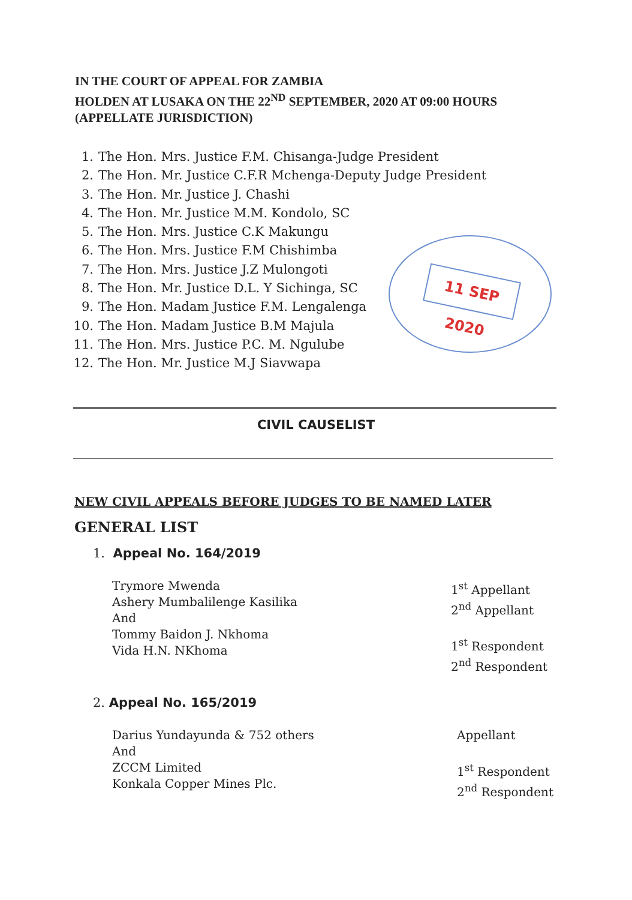IN THE COURT OF APPEAL FOR ZAMBIA
HOLDEN AT LUSAKA ON THE 22<sup>ND</sup> SEPTEMBER, 2020 AT 09:00 HOURS
(APPELLATE JURISDICTION)
1. The Hon. Mrs. Justice F.M. Chisanga-Judge President
2. The Hon. Mr. Justice C.F.R Mchenga-Deputy Judge President
3. The Hon. Mr. Justice J. Chashi
4. The Hon. Mr. Justice M.M. Kondolo, SC
5. The Hon. Mrs. Justice C.K Makungu
6. The Hon. Mrs. Justice F.M Chishimba
7. The Hon. Mrs. Justice J.Z Mulongoti
8. The Hon. Mr. Justice D.L. Y Sichinga, SC
9. The Hon. Madam Justice F.M. Lengalenga
10. The Hon. Madam Justice B.M Majula
11. The Hon. Mrs. Justice P.C. M. Ngulube
12. The Hon. Mr. Justice M.J Siavwapa
11 SEP 2020
CIVIL CAUSELIST
NEW CIVIL APPEALS BEFORE JUDGES TO BE NAMED LATER
GENERAL LIST
1. Appeal No. 164/2019
Trymore Mwenda
Ashery Mumbalilenge Kasilika
And
Tommy Baidon J. Nkhoma
Vida H.N. NKhoma
1<sup>st</sup> Appellant
2<sup>nd</sup> Appellant
1<sup>st</sup> Respondent
2<sup>nd</sup> Respondent
2. Appeal No. 165/2019
Darius Yundayunda & 752 others
And
ZCCM Limited
Konkala Copper Mines Plc.
Appellant
1<sup>st</sup> Respondent
2<sup>nd</sup> Respondent